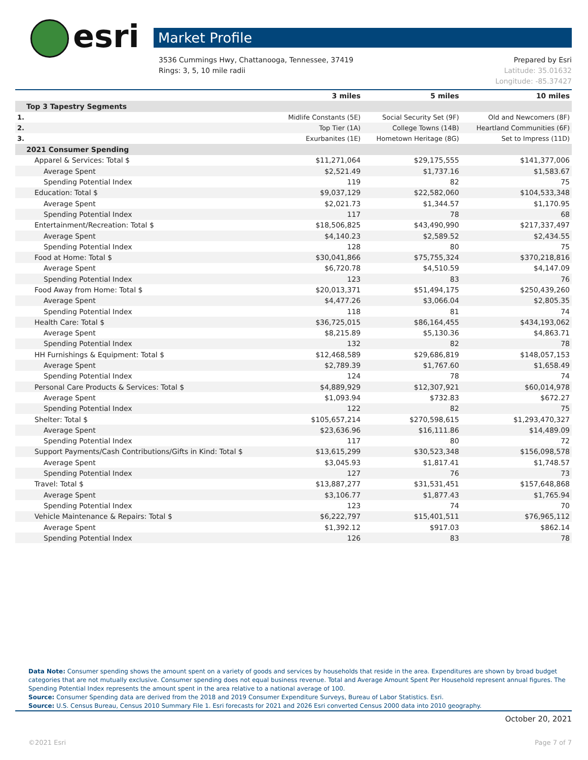esri Market Profile
Prepared by Esri
Latitude: 35.01632
Longitude: -85.37427 3536 Cummings Hwy, Chattanooga, Tennessee, 37419
Rings: 3, 5, 10 mile radii
| | 3 miles | 5 miles | 10 miles |
| --- | --- | --- | --- |
| Top 3 Tapestry Segments | | | |
| 1. | Midlife Constants (5E) | Social Security Set (9F) | Old and Newcomers (8F) |
| 2. | Top Tier (1A) | College Towns (14B) | Heartland Communities (6F) |
| 3. | Exurbanites (1E) | Hometown Heritage (8G) | Set to Impress (11D) |
| 2021 Consumer Spending | | | |
| Apparel & Services: Total $ | $11,271,064 | $29,175,555 | $141,377,006 |
| Average Spent | $2,521.49 | $1,737.16 | $1,583.67 |
| Spending Potential Index | 119 | 82 | 75 |
| Education: Total $ | $9,037,129 | $22,582,060 | $104,533,348 |
| Average Spent | $2,021.73 | $1,344.57 | $1,170.95 |
| Spending Potential Index | 117 | 78 | 68 |
| Entertainment/Recreation: Total $ | $18,506,825 | $43,490,990 | $217,337,497 |
| Average Spent | $4,140.23 | $2,589.52 | $2,434.55 |
| Spending Potential Index | 128 | 80 | 75 |
| Food at Home: Total $ | $30,041,866 | $75,755,324 | $370,218,816 |
| Average Spent | $6,720.78 | $4,510.59 | $4,147.09 |
| Spending Potential Index | 123 | 83 | 76 |
| Food Away from Home: Total $ | $20,013,371 | $51,494,175 | $250,439,260 |
| Average Spent | $4,477.26 | $3,066.04 | $2,805.35 |
| Spending Potential Index | 118 | 81 | 74 |
| Health Care: Total $ | $36,725,015 | $86,164,455 | $434,193,062 |
| Average Spent | $8,215.89 | $5,130.36 | $4,863.71 |
| Spending Potential Index | 132 | 82 | 78 |
| HH Furnishings & Equipment: Total $ | $12,468,589 | $29,686,819 | $148,057,153 |
| Average Spent | $2,789.39 | $1,767.60 | $1,658.49 |
| Spending Potential Index | 124 | 78 | 74 |
| Personal Care Products & Services: Total $ | $4,889,929 | $12,307,921 | $60,014,978 |
| Average Spent | $1,093.94 | $732.83 | $672.27 |
| Spending Potential Index | 122 | 82 | 75 |
| Shelter: Total $ | $105,657,214 | $270,598,615 | $1,293,470,327 |
| Average Spent | $23,636.96 | $16,111.86 | $14,489.09 |
| Spending Potential Index | 117 | 80 | 72 |
| Support Payments/Cash Contributions/Gifts in Kind: Total $ | $13,615,299 | $30,523,348 | $156,098,578 |
| Average Spent | $3,045.93 | $1,817.41 | $1,748.57 |
| Spending Potential Index | 127 | 76 | 73 |
| Travel: Total $ | $13,887,277 | $31,531,451 | $157,648,868 |
| Average Spent | $3,106.77 | $1,877.43 | $1,765.94 |
| Spending Potential Index | 123 | 74 | 70 |
| Vehicle Maintenance & Repairs: Total $ | $6,222,797 | $15,401,511 | $76,965,112 |
| Average Spent | $1,392.12 | $917.03 | $862.14 |
| Spending Potential Index | 126 | 83 | 78 |
Data Note: Consumer spending shows the amount spent on a variety of goods and services by households that reside in the area. Expenditures are shown by broad budget categories that are not mutually exclusive. Consumer spending does not equal business revenue. Total and Average Amount Spent Per Household represent annual figures. The Spending Potential Index represents the amount spent in the area relative to a national average of 100.
Source: Consumer Spending data are derived from the 2018 and 2019 Consumer Expenditure Surveys, Bureau of Labor Statistics. Esri.
Source: U.S. Census Bureau, Census 2010 Summary File 1. Esri forecasts for 2021 and 2026 Esri converted Census 2000 data into 2010 geography.
October 20, 2021
Page 7 of 7 ©2021 Esri